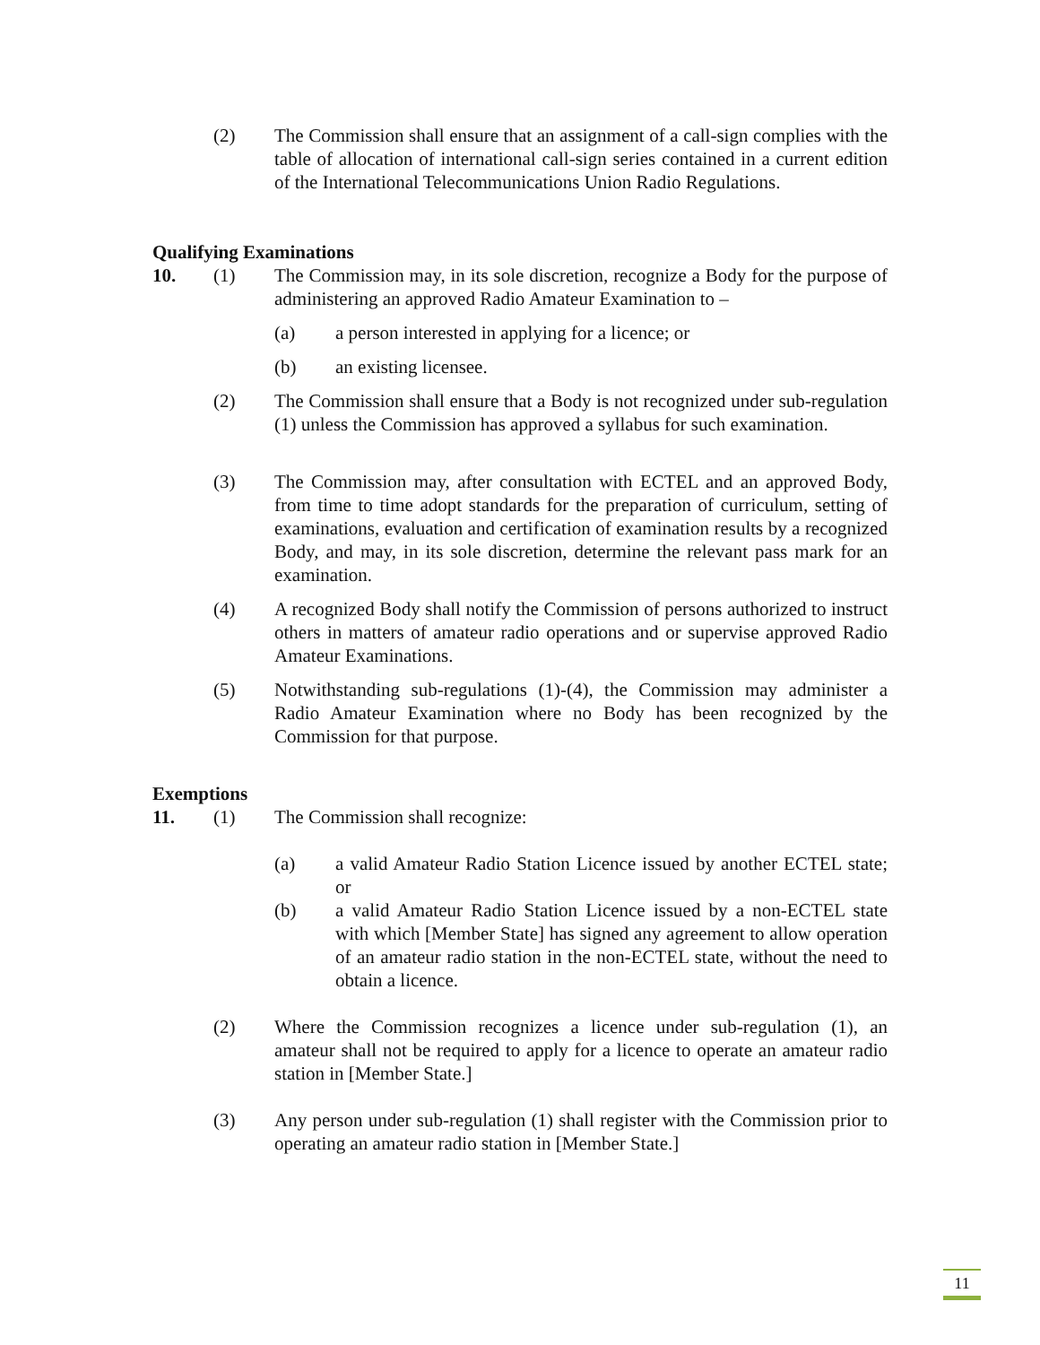(2) The Commission shall ensure that an assignment of a call-sign complies with the table of allocation of international call-sign series contained in a current edition of the International Telecommunications Union Radio Regulations.
Qualifying Examinations
10. (1) The Commission may, in its sole discretion, recognize a Body for the purpose of administering an approved Radio Amateur Examination to –
(a) a person interested in applying for a licence; or
(b) an existing licensee.
(2) The Commission shall ensure that a Body is not recognized under sub-regulation (1) unless the Commission has approved a syllabus for such examination.
(3) The Commission may, after consultation with ECTEL and an approved Body, from time to time adopt standards for the preparation of curriculum, setting of examinations, evaluation and certification of examination results by a recognized Body, and may, in its sole discretion, determine the relevant pass mark for an examination.
(4) A recognized Body shall notify the Commission of persons authorized to instruct others in matters of amateur radio operations and or supervise approved Radio Amateur Examinations.
(5) Notwithstanding sub-regulations (1)-(4), the Commission may administer a Radio Amateur Examination where no Body has been recognized by the Commission for that purpose.
Exemptions
11. (1) The Commission shall recognize:
(a) a valid Amateur Radio Station Licence issued by another ECTEL state; or
(b) a valid Amateur Radio Station Licence issued by a non-ECTEL state with which [Member State] has signed any agreement to allow operation of an amateur radio station in the non-ECTEL state, without the need to obtain a licence.
(2) Where the Commission recognizes a licence under sub-regulation (1), an amateur shall not be required to apply for a licence to operate an amateur radio station in [Member State.]
(3) Any person under sub-regulation (1) shall register with the Commission prior to operating an amateur radio station in [Member State.]
11